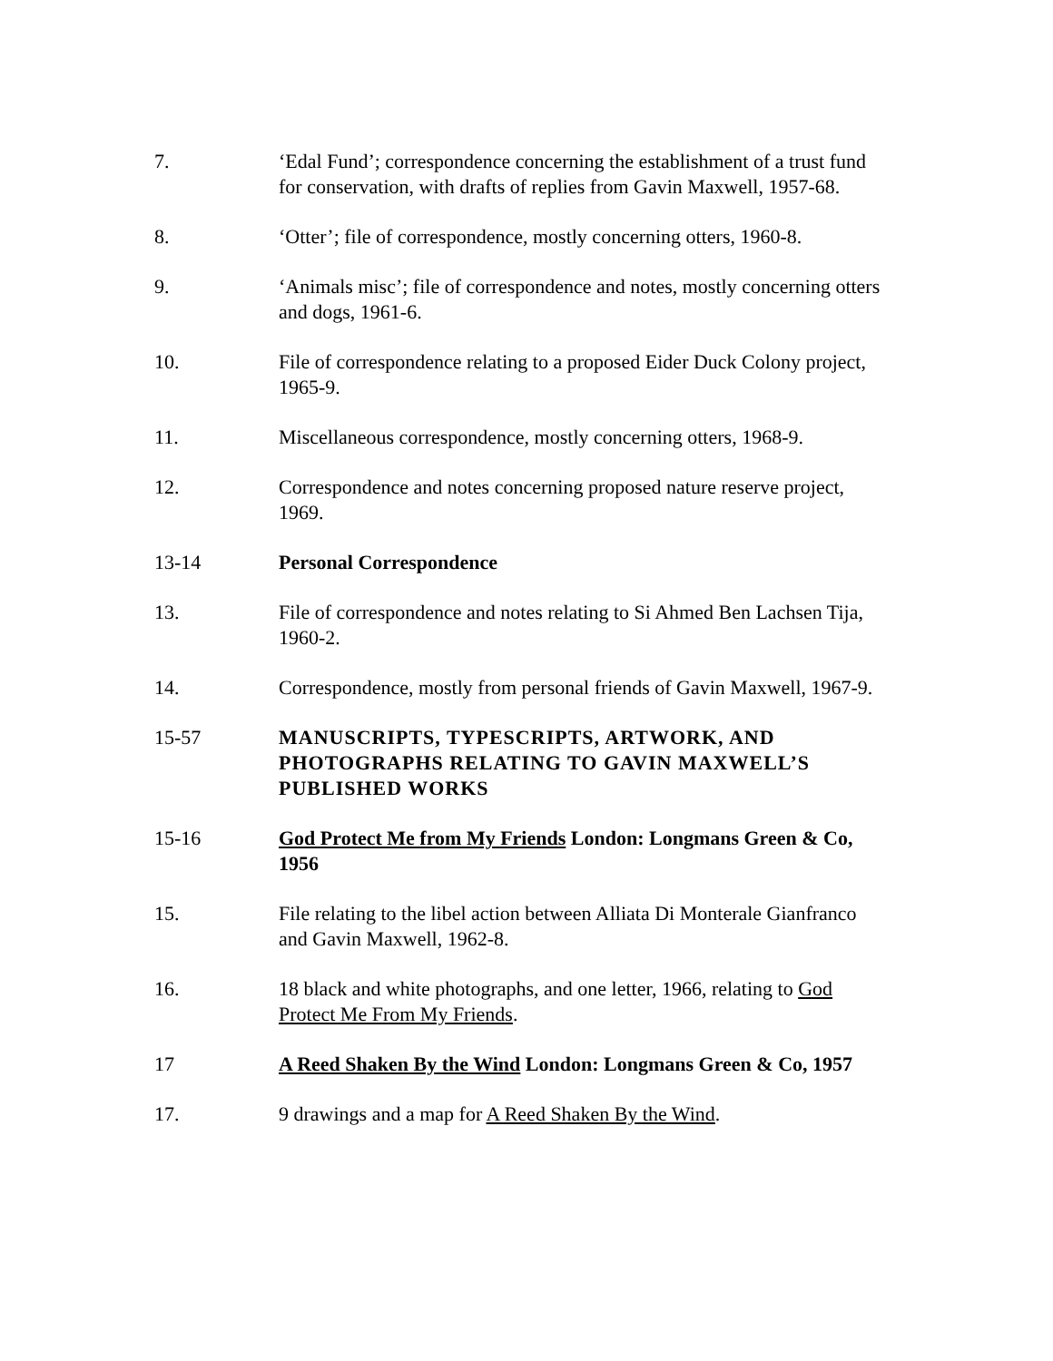7. ‘Edal Fund’; correspondence concerning the establishment of a trust fund for conservation, with drafts of replies from Gavin Maxwell, 1957-68.
8. ‘Otter’; file of correspondence, mostly concerning otters, 1960-8.
9. ‘Animals misc’; file of correspondence and notes, mostly concerning otters and dogs, 1961-6.
10. File of correspondence relating to a proposed Eider Duck Colony project, 1965-9.
11. Miscellaneous correspondence, mostly concerning otters, 1968-9.
12. Correspondence and notes concerning proposed nature reserve project, 1969.
13-14 Personal Correspondence
13. File of correspondence and notes relating to Si Ahmed Ben Lachsen Tija, 1960-2.
14. Correspondence, mostly from personal friends of Gavin Maxwell, 1967-9.
15-57 MANUSCRIPTS, TYPESCRIPTS, ARTWORK, AND PHOTOGRAPHS RELATING TO GAVIN MAXWELL’S PUBLISHED WORKS
15-16 God Protect Me from My Friends London: Longmans Green & Co, 1956
15. File relating to the libel action between Alliata Di Monterale Gianfranco and Gavin Maxwell, 1962-8.
16. 18 black and white photographs, and one letter, 1966, relating to God Protect Me From My Friends.
17 A Reed Shaken By the Wind London: Longmans Green & Co, 1957
17. 9 drawings and a map for A Reed Shaken By the Wind.